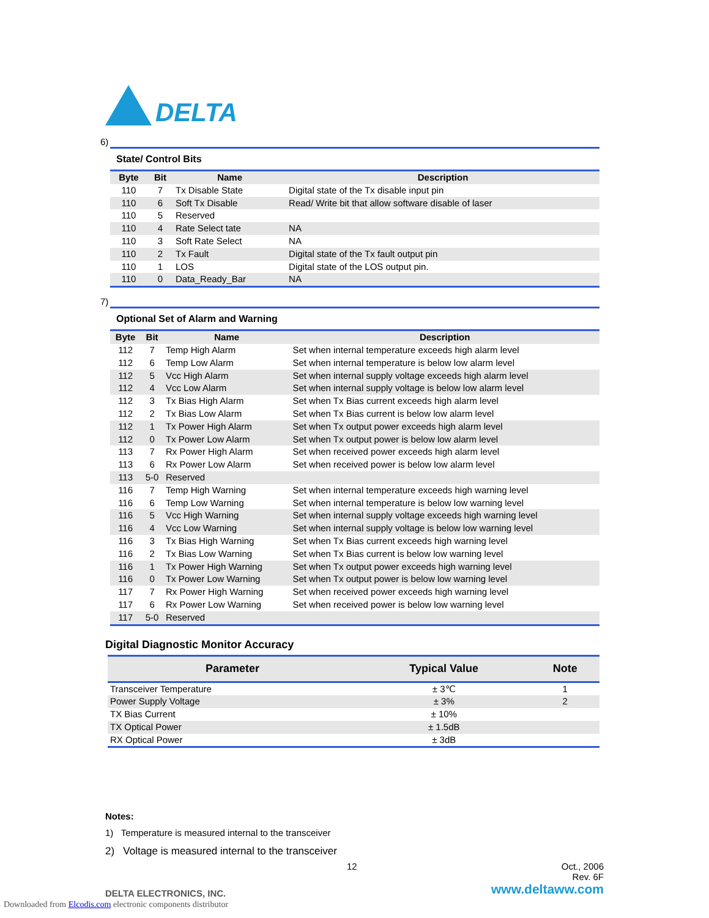DELTA
6)
State/ Control Bits
| Byte | Bit | Name | Description |
| --- | --- | --- | --- |
| 110 | 7 | Tx Disable State | Digital state of the Tx disable input pin |
| 110 | 6 | Soft Tx Disable | Read/ Write bit that allow software disable of laser |
| 110 | 5 | Reserved | |
| 110 | 4 | Rate Select tate | NA |
| 110 | 3 | Soft Rate Select | NA |
| 110 | 2 | Tx Fault | Digital state of the Tx fault output pin |
| 110 | 1 | LOS | Digital state of the LOS output pin. |
| 110 | 0 | Data_Ready_Bar | NA |
7)
Optional Set of Alarm and Warning
| Byte | Bit | Name | Description |
| --- | --- | --- | --- |
| 112 | 7 | Temp High Alarm | Set when internal temperature exceeds high alarm level |
| 112 | 6 | Temp Low Alarm | Set when internal temperature is below low alarm level |
| 112 | 5 | Vcc High Alarm | Set when internal supply voltage exceeds high alarm level |
| 112 | 4 | Vcc Low Alarm | Set when internal supply voltage is below low alarm level |
| 112 | 3 | Tx Bias High Alarm | Set when Tx Bias current exceeds high alarm level |
| 112 | 2 | Tx Bias Low Alarm | Set when Tx Bias current is below low alarm level |
| 112 | 1 | Tx Power High Alarm | Set when Tx output power exceeds high alarm level |
| 112 | 0 | Tx Power Low Alarm | Set when Tx output power is below low alarm level |
| 113 | 7 | Rx Power High Alarm | Set when received power exceeds high alarm level |
| 113 | 6 | Rx Power Low Alarm | Set when received power is below low alarm level |
| 113 | 5-0 | Reserved | |
| 116 | 7 | Temp High Warning | Set when internal temperature exceeds high warning level |
| 116 | 6 | Temp Low Warning | Set when internal temperature is below low warning level |
| 116 | 5 | Vcc High Warning | Set when internal supply voltage exceeds high warning level |
| 116 | 4 | Vcc Low Warning | Set when internal supply voltage is below low warning level |
| 116 | 3 | Tx Bias High Warning | Set when Tx Bias current exceeds high warning level |
| 116 | 2 | Tx Bias Low Warning | Set when Tx Bias current is below low warning level |
| 116 | 1 | Tx Power High Warning | Set when Tx output power exceeds high warning level |
| 116 | 0 | Tx Power Low Warning | Set when Tx output power is below low warning level |
| 117 | 7 | Rx Power High Warning | Set when received power exceeds high warning level |
| 117 | 6 | Rx Power Low Warning | Set when received power is below low warning level |
| 117 | 5-0 | Reserved | |
Digital Diagnostic Monitor Accuracy
| Parameter | Typical Value | Note |
| --- | --- | --- |
| Transceiver Temperature | ± 3℃ | 1 |
| Power Supply Voltage | ± 3% | 2 |
| TX Bias Current | ± 10% | |
| TX Optical Power | ± 1.5dB | |
| RX Optical Power | ± 3dB | |
Notes:
1) Temperature is measured internal to the transceiver
2) Voltage is measured internal to the transceiver
12 Oct., 2006
Rev. 6F
DELTA ELECTRONICS, INC. www.deltaww.com
Downloaded from Elcodis.com electronic components distributor